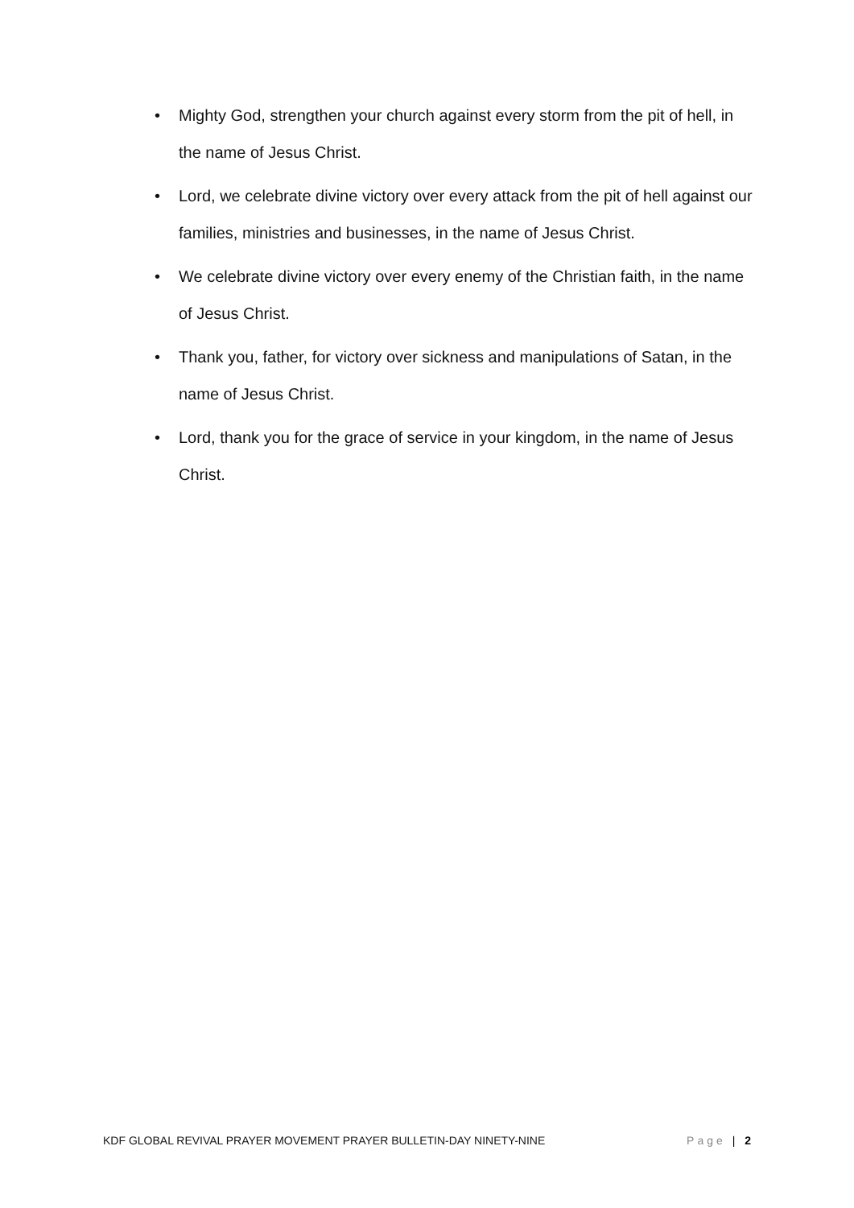• Mighty God, strengthen your church against every storm from the pit of hell, in the name of Jesus Christ.
• Lord, we celebrate divine victory over every attack from the pit of hell against our families, ministries and businesses, in the name of Jesus Christ.
• We celebrate divine victory over every enemy of the Christian faith, in the name of Jesus Christ.
• Thank you, father, for victory over sickness and manipulations of Satan, in the name of Jesus Christ.
• Lord, thank you for the grace of service in your kingdom, in the name of Jesus Christ.
KDF GLOBAL REVIVAL PRAYER MOVEMENT PRAYER BULLETIN-DAY NINETY-NINE Page | 2